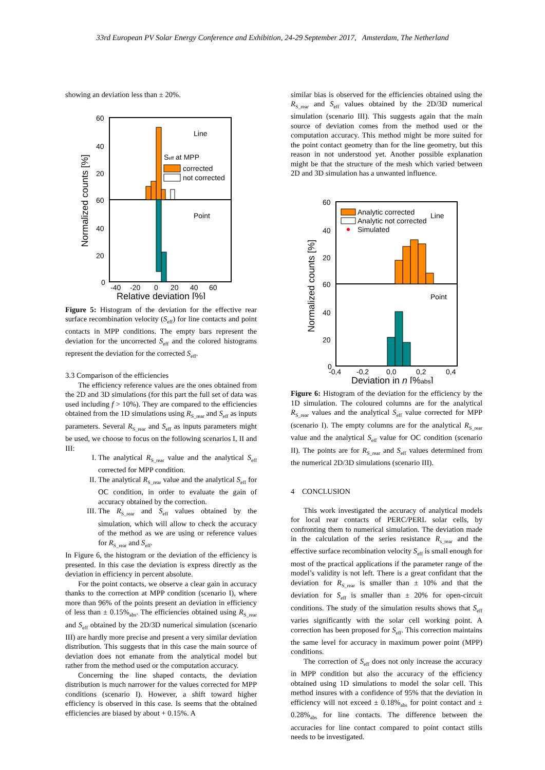33rd European PV Solar Energy Conference and Exhibition, 24-29 September 2017, Amsterdam, The Netherland
showing an deviation less than ± 20%.
60
40
20
60
40
20
0
Line
Point
Seff at MPP
corrected
not corrected
Normalized counts [%]
-40
-20
0
20
40
60
Relative deviation [%]
Figure 5: Histogram of the deviation for the effective rear surface recombination velocity (S<sub>eff</sub>) for line contacts and point contacts in MPP conditions. The empty bars represent the deviation for the uncorrected S<sub>eff</sub> and the colored histograms represent the deviation for the corrected S<sub>eff</sub>.
3.3 Comparison of the efficiencies
The efficiency reference values are the ones obtained from the 2D and 3D simulations (for this part the full set of data was used including f > 10%). They are compared to the efficiencies obtained from the 1D simulations using R<sub>S_rear</sub> and S<sub>eff</sub> as inputs parameters. Several R<sub>S_rear</sub> and S<sub>eff</sub> as inputs parameters might be used, we choose to focus on the following scenarios I, II and III:
I. The analytical R<sub>S_rear</sub> value and the analytical S<sub>eff</sub> corrected for MPP condition.
II. The analytical R<sub>S_rear</sub> value and the analytical S<sub>eff</sub> for OC condition, in order to evaluate the gain of accuracy obtained by the correction.
III. The R<sub>S_rear</sub> and S<sub>eff</sub> values obtained by the simulation, which will allow to check the accuracy of the method as we are using or reference values for R<sub>S_rear</sub> and S<sub>eff</sub>.
In Figure 6, the histogram or the deviation of the efficiency is presented. In this case the deviation is express directly as the deviation in efficiency in percent absolute.
For the point contacts, we observe a clear gain in accuracy thanks to the correction at MPP condition (scenario I), where more than 96% of the points present an deviation in efficiency of less than ± 0.15%<sub>abs</sub>. The efficiencies obtained using R<sub>S_rear</sub> and S<sub>eff</sub> obtained by the 2D/3D numerical simulation (scenario III) are hardly more precise and present a very similar deviation distribution. This suggests that in this case the main source of deviation does not emanate from the analytical model but rather from the method used or the computation accuracy.
Concerning the line shaped contacts, the deviation distribution is much narrower for the values corrected for MPP conditions (scenario I). However, a shift toward higher efficiency is observed in this case. Is seems that the obtained efficiencies are biased by about + 0.15%. A
similar bias is observed for the efficiencies obtained using the R<sub>S_rear</sub> and S<sub>eff</sub> values obtained by the 2D/3D numerical simulation (scenario III). This suggests again that the main source of deviation comes from the method used or the computation accuracy. This method might be more suited for the point contact geometry than for the line geometry, but this reason in not understood yet. Another possible explanation might be that the structure of the mesh which varied between 2D and 3D simulation has a unwanted influence.
60
40
20
60
40
20
0
Analytic corrected
Analytic not corrected
Simulated
Line
Point
Normalized counts [%]
-0,4
-0,2
0,0
0,2
0,4
Deviation in η [%abs]
Figure 6: Histogram of the deviation for the efficiency by the 1D simulation. The coloured columns are for the analytical R<sub>S_rear</sub> values and the analytical S<sub>eff</sub> value corrected for MPP (scenario I). The empty columns are for the analytical R<sub>S_rear</sub> value and the analytical S<sub>eff</sub> value for OC condition (scenario II). The points are for R<sub>S_rear</sub> and S<sub>eff</sub> values determined from the numerical 2D/3D simulations (scenario III).
4 CONCLUSION
This work investigated the accuracy of analytical models for local rear contacts of PERC/PERL solar cells, by confronting them to numerical simulation. The deviation made in the calculation of the series resistance R<sub>s_rear</sub> and the effective surface recombination velocity S<sub>eff</sub> is small enough for most of the practical applications if the parameter range of the model’s validity is not left. There is a great confidant that the deviation for R<sub>S_rear</sub> is smaller than ± 10% and that the deviation for S<sub>eff</sub> is smaller than ± 20% for open-circuit conditions. The study of the simulation results shows that S<sub>eff</sub> varies significantly with the solar cell working point. A correction has been proposed for S<sub>eff</sub>. This correction maintains the same level for accuracy in maximum power point (MPP) conditions.
The correction of S<sub>eff</sub> does not only increase the accuracy in MPP condition but also the accuracy of the efficiency obtained using 1D simulations to model the solar cell. This method insures with a confidence of 95% that the deviation in efficiency will not exceed ± 0.18%<sub>abs</sub> for point contact and ± 0.28%<sub>abs</sub> for line contacts. The difference between the accuracies for line contact compared to point contact stills needs to be investigated.